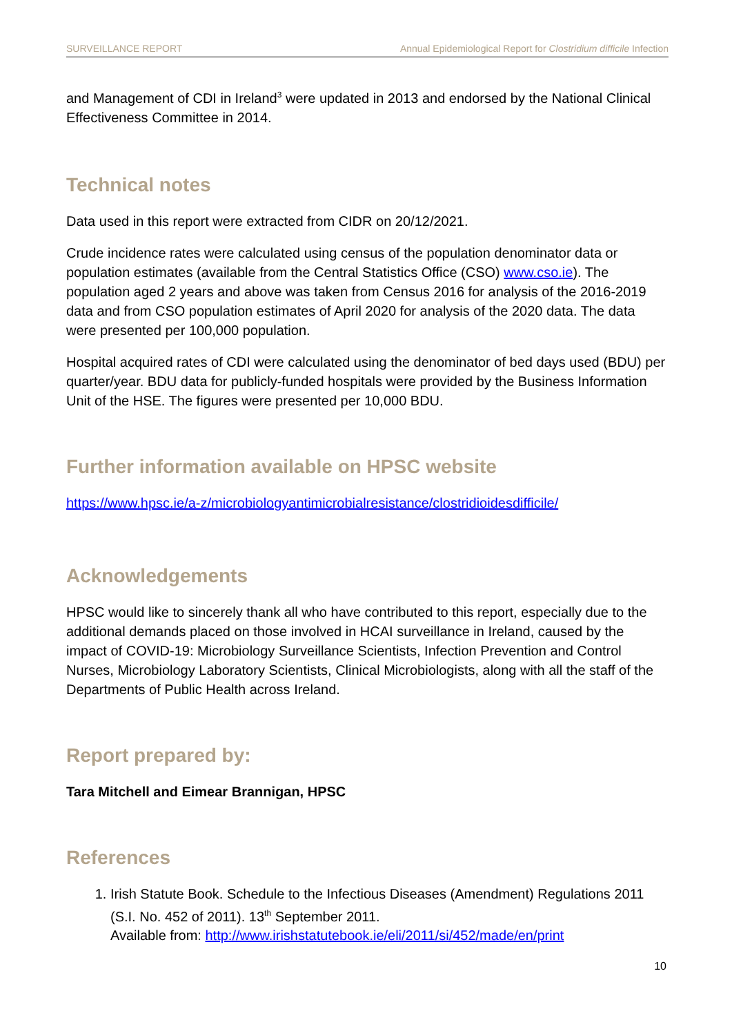SURVEILLANCE REPORT Annual Epidemiological Report for Clostridium difficile Infection
and Management of CDI in Ireland<sup>3</sup> were updated in 2013 and endorsed by the National Clinical Effectiveness Committee in 2014.
Technical notes
Data used in this report were extracted from CIDR on 20/12/2021.
Crude incidence rates were calculated using census of the population denominator data or population estimates (available from the Central Statistics Office (CSO) www.cso.ie). The population aged 2 years and above was taken from Census 2016 for analysis of the 2016-2019 data and from CSO population estimates of April 2020 for analysis of the 2020 data. The data were presented per 100,000 population.
Hospital acquired rates of CDI were calculated using the denominator of bed days used (BDU) per quarter/year. BDU data for publicly-funded hospitals were provided by the Business Information Unit of the HSE. The figures were presented per 10,000 BDU.
Further information available on HPSC website
https://www.hpsc.ie/a-z/microbiologyantimicrobialresistance/clostridioidesdifficile/
Acknowledgements
HPSC would like to sincerely thank all who have contributed to this report, especially due to the additional demands placed on those involved in HCAI surveillance in Ireland, caused by the impact of COVID-19: Microbiology Surveillance Scientists, Infection Prevention and Control Nurses, Microbiology Laboratory Scientists, Clinical Microbiologists, along with all the staff of the Departments of Public Health across Ireland.
Report prepared by:
Tara Mitchell and Eimear Brannigan, HPSC
References
1. Irish Statute Book. Schedule to the Infectious Diseases (Amendment) Regulations 2011 (S.I. No. 452 of 2011). 13<sup>th</sup> September 2011.
Available from: http://www.irishstatutebook.ie/eli/2011/si/452/made/en/print
10